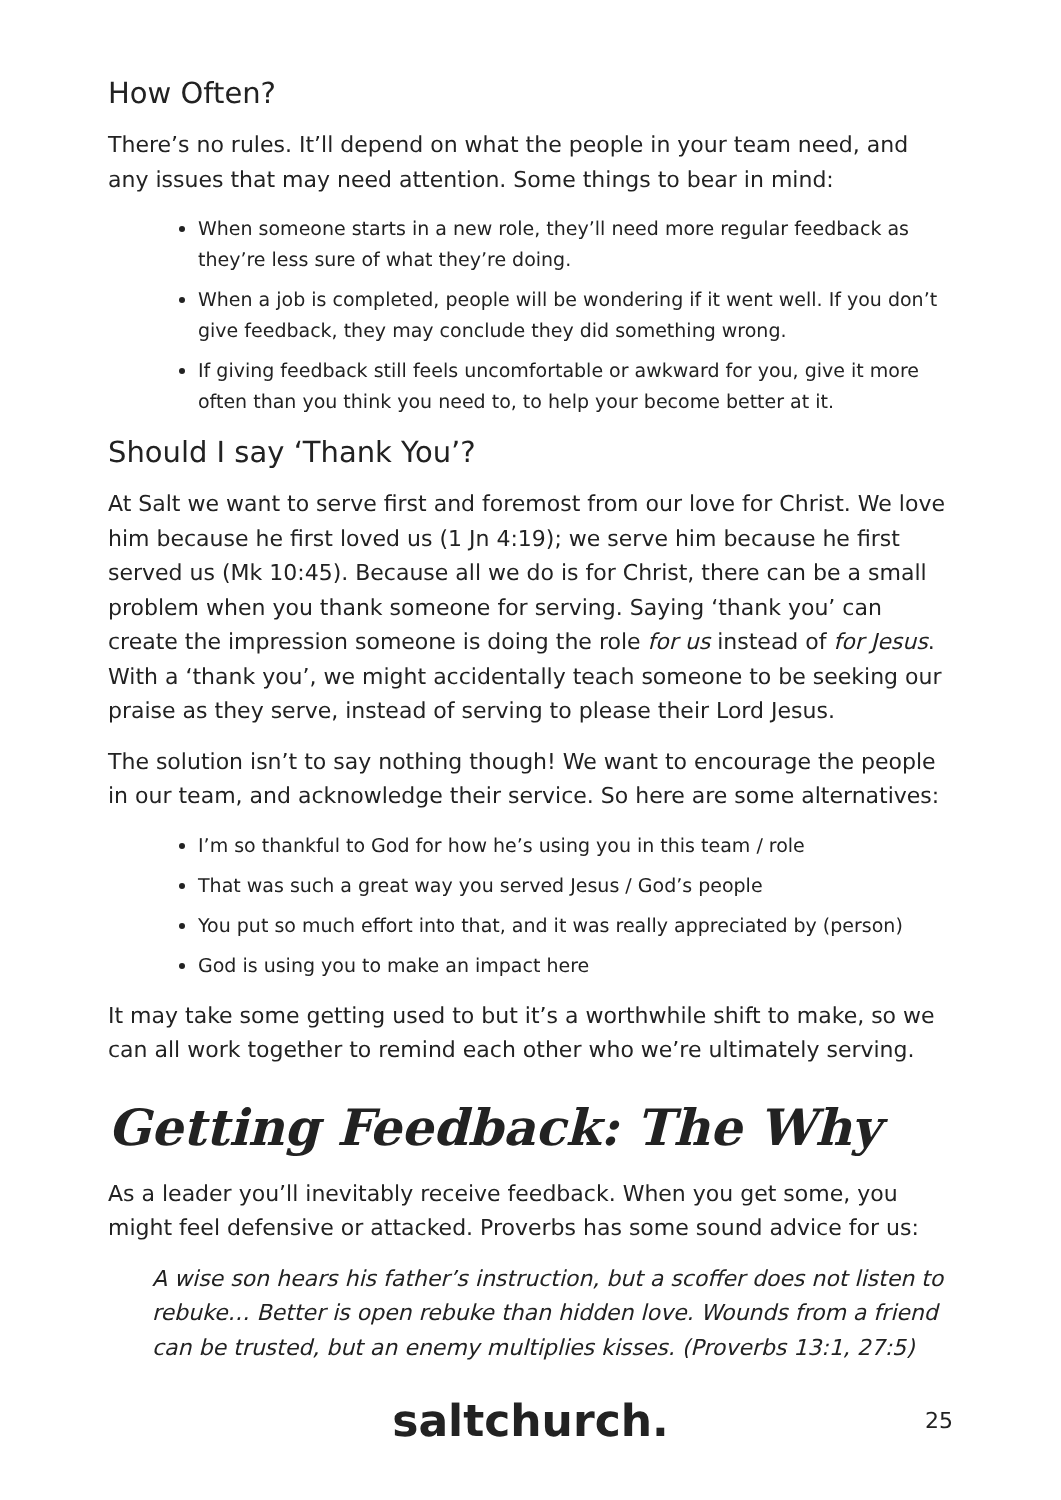How Often?
There’s no rules. It’ll depend on what the people in your team need, and any issues that may need attention. Some things to bear in mind:
When someone starts in a new role, they’ll need more regular feedback as they’re less sure of what they’re doing.
When a job is completed, people will be wondering if it went well. If you don’t give feedback, they may conclude they did something wrong.
If giving feedback still feels uncomfortable or awkward for you, give it more often than you think you need to, to help your become better at it.
Should I say ‘Thank You’?
At Salt we want to serve first and foremost from our love for Christ. We love him because he first loved us (1 Jn 4:19); we serve him because he first served us (Mk 10:45). Because all we do is for Christ, there can be a small problem when you thank someone for serving. Saying ‘thank you’ can create the impression someone is doing the role for us instead of for Jesus. With a ‘thank you’, we might accidentally teach someone to be seeking our praise as they serve, instead of serving to please their Lord Jesus.
The solution isn’t to say nothing though! We want to encourage the people in our team, and acknowledge their service. So here are some alternatives:
I’m so thankful to God for how he’s using you in this team / role
That was such a great way you served Jesus / God’s people
You put so much effort into that, and it was really appreciated by (person)
God is using you to make an impact here
It may take some getting used to but it’s a worthwhile shift to make, so we can all work together to remind each other who we’re ultimately serving.
Getting Feedback: The Why
As a leader you’ll inevitably receive feedback. When you get some, you might feel defensive or attacked. Proverbs has some sound advice for us:
A wise son hears his father’s instruction, but a scoffer does not listen to rebuke… Better is open rebuke than hidden love. Wounds from a friend can be trusted, but an enemy multiplies kisses. (Proverbs 13:1, 27:5)
saltchurch. 25